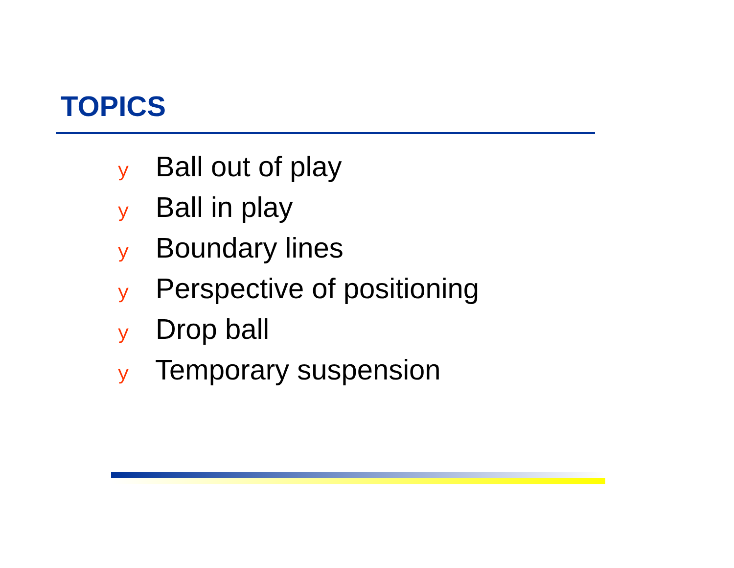TOPICS
y Ball out of play
y Ball in play
y Boundary lines
y Perspective of positioning
y Drop ball
y Temporary suspension